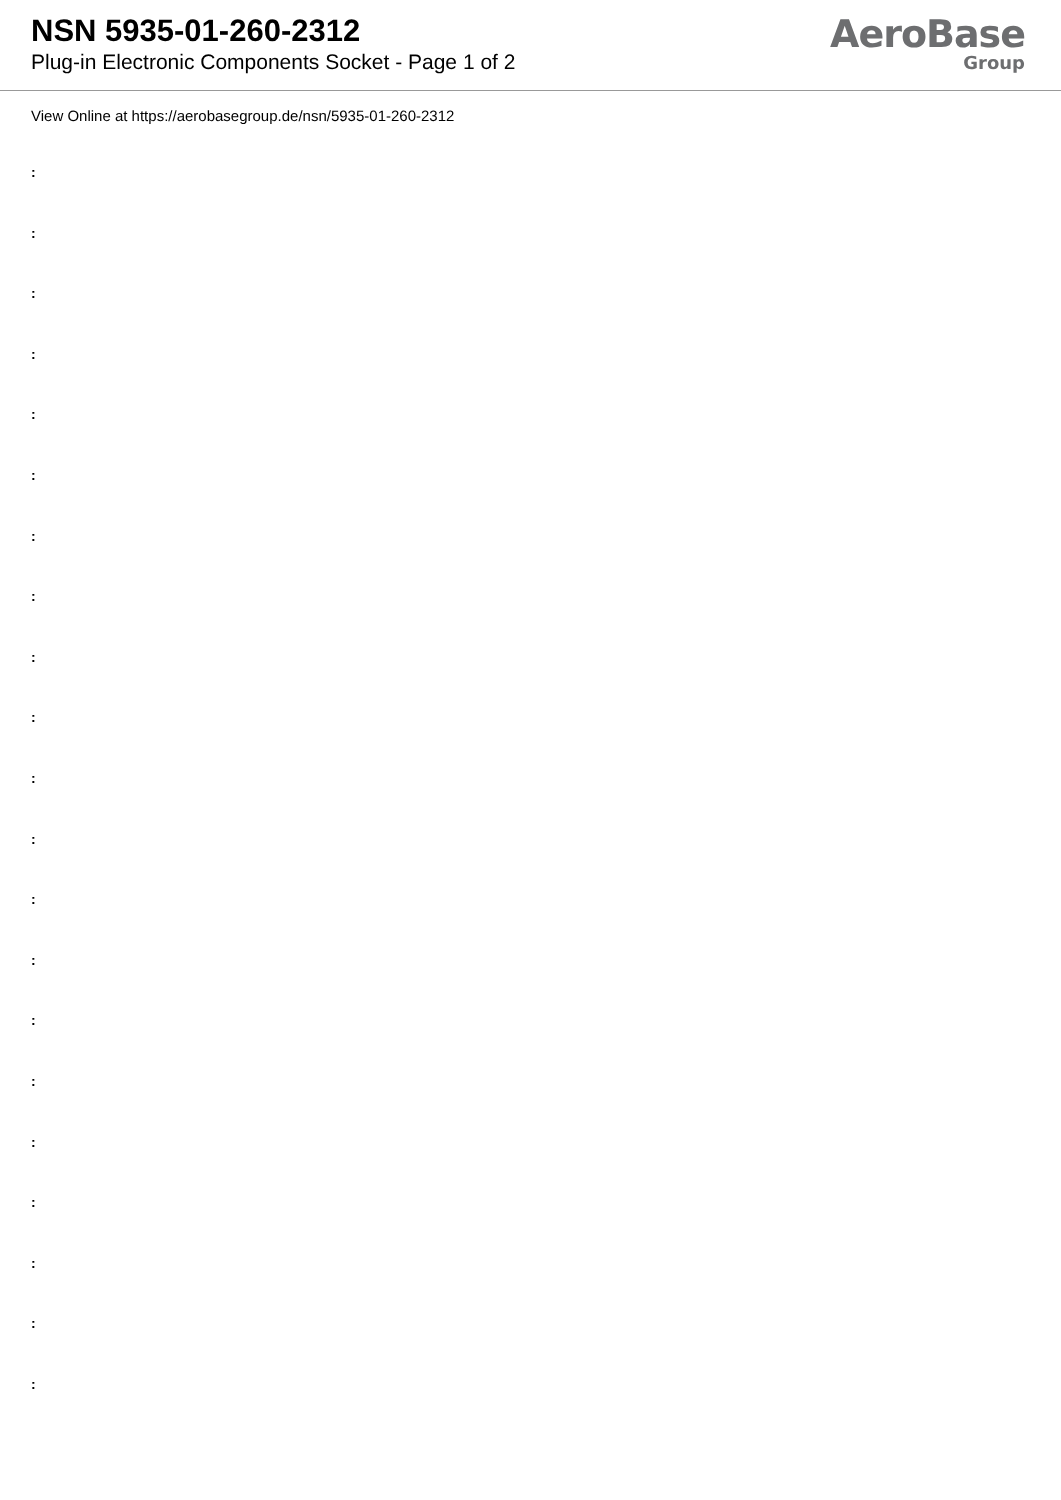NSN 5935-01-260-2312
Plug-in Electronic Components Socket - Page 1 of 2
AeroBase
Group
View Online at https://aerobasegroup.de/nsn/5935-01-260-2312
:
:
:
:
:
:
:
:
:
:
:
:
:
:
:
:
:
:
:
:
: